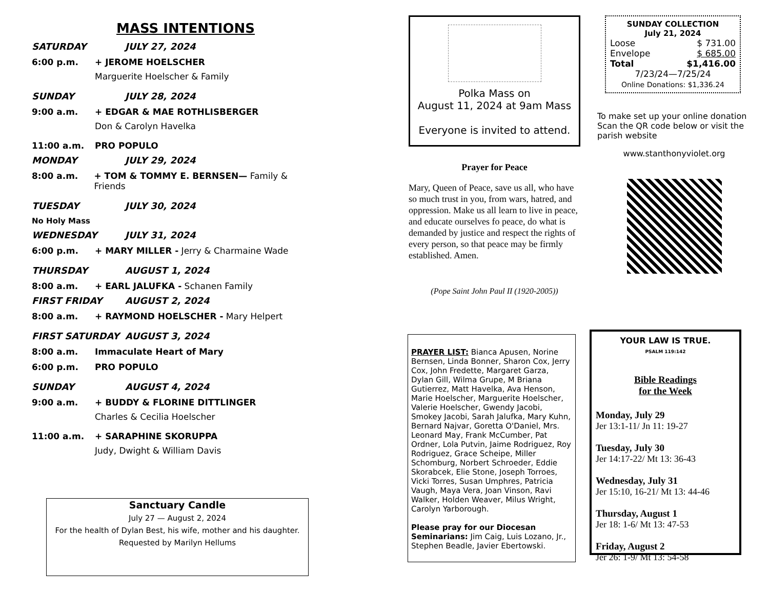MASS INTENTIONS
SATURDAY JULY 27, 2024
6:00 p.m. + JEROME HOELSCHER
Marguerite Hoelscher & Family
SUNDAY JULY 28, 2024
9:00 a.m. + EDGAR & MAE ROTHLISBERGER
Don & Carolyn Havelka
11:00 a.m. PRO POPULO
MONDAY JULY 29, 2024
8:00 a.m. + TOM & TOMMY E. BERNSEN— Family & Friends
TUESDAY JULY 30, 2024
No Holy Mass
WEDNESDAY JULY 31, 2024
6:00 p.m. + MARY MILLER - Jerry & Charmaine Wade
THURSDAY AUGUST 1, 2024
8:00 a.m. + EARL JALUFKA - Schanen Family
FIRST FRIDAY AUGUST 2, 2024
8:00 a.m. + RAYMOND HOELSCHER - Mary Helpert
FIRST SATURDAY AUGUST 3, 2024
8:00 a.m. Immaculate Heart of Mary
6:00 p.m. PRO POPULO
SUNDAY AUGUST 4, 2024
9:00 a.m. + BUDDY & FLORINE DITTLINGER
Charles & Cecilia Hoelscher
11:00 a.m. + SARAPHINE SKORUPPA
Judy, Dwight & William Davis
Sanctuary Candle
July 27 — August 2, 2024
For the health of Dylan Best, his wife, mother and his daughter.
Requested by Marilyn Hellums
Polka Mass on
August 11, 2024 at 9am Mass
Everyone is invited to attend.
Prayer for Peace
Mary, Queen of Peace, save us all, who have so much trust in you, from wars, hatred, and oppression. Make us all learn to live in peace, and educate ourselves fo peace, do what is demanded by justice and respect the rights of every person, so that peace may be firmly established. Amen.
(Pope Saint John Paul II (1920-2005))
PRAYER LIST: Bianca Apusen, Norine Bernsen, Linda Bonner, Sharon Cox, Jerry Cox, John Fredette, Margaret Garza, Dylan Gill, Wilma Grupe, M Briana Gutierrez, Matt Havelka, Ava Henson, Marie Hoelscher, Marguerite Hoelscher, Valerie Hoelscher, Gwendy Jacobi, Smokey Jacobi, Sarah Jalufka, Mary Kuhn, Bernard Najvar, Goretta O'Daniel, Mrs. Leonard May, Frank McCumber, Pat Ordner, Lola Putvin, Jaime Rodriguez, Roy Rodriguez, Grace Scheipe, Miller Schomburg, Norbert Schroeder, Eddie Skorabcek, Elie Stone, Joseph Torroes, Vicki Torres, Susan Umphres, Patricia Vaugh, Maya Vera, Joan Vinson, Ravi Walker, Holden Weaver, Milus Wright, Carolyn Yarborough.
Please pray for our Diocesan Seminarians: Jim Caig, Luis Lozano, Jr., Stephen Beadle, Javier Ebertowski.
SUNDAY COLLECTION
July 21, 2024
Loose $ 731.00
Envelope $ 685.00
Total $1,416.00
7/23/24—7/25/24
Online Donations: $1,336.24
To make set up your online donation Scan the QR code below or visit the parish website
www.stanthonyviolet.org
YOUR LAW IS TRUE.
PSALM 119:142
Bible Readings
for the Week
Monday, July 29
Jer 13:1-11/ Jn 11: 19-27
Tuesday, July 30
Jer 14:17-22/ Mt 13: 36-43
Wednesday, July 31
Jer 15:10, 16-21/ Mt 13: 44-46
Thursday, August 1
Jer 18: 1-6/ Mt 13: 47-53
Friday, August 2
Jer 26: 1-9/ Mt 13: 54-58